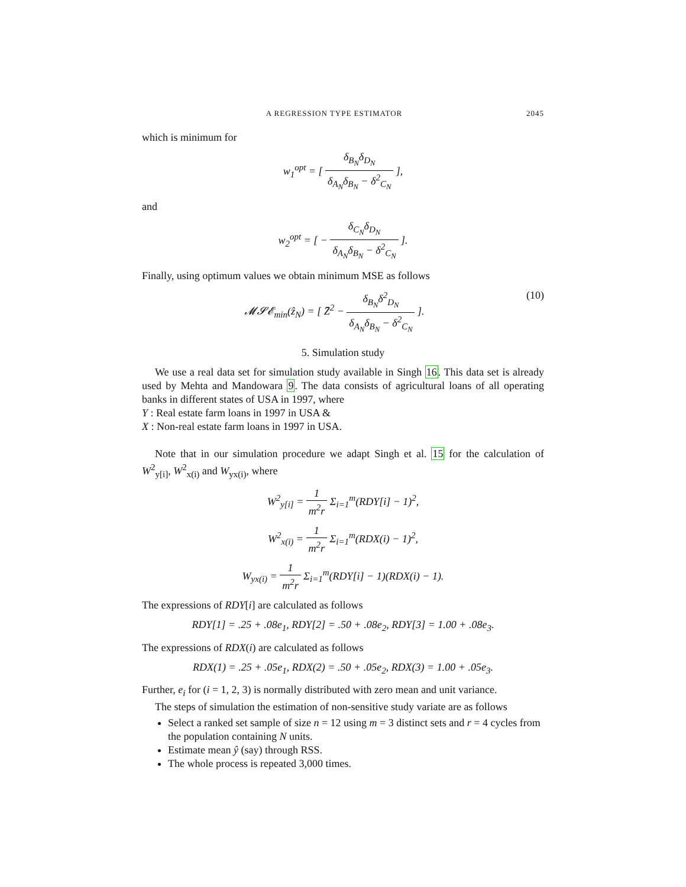A REGRESSION TYPE ESTIMATOR 2045
which is minimum for
w<sub>1</sub><sup>opt</sup> = [ δ<sub>B<sub>N</sub></sub>δ<sub>D<sub>N</sub></sub> δ<sub>A<sub>N</sub></sub>δ<sub>B<sub>N</sub></sub> − δ<sup>2</sup><sub>C<sub>N</sub></sub> ],
and
w<sub>2</sub><sup>opt</sup> = [ − δ<sub>C<sub>N</sub></sub>δ<sub>D<sub>N</sub></sub> δ<sub>A<sub>N</sub></sub>δ<sub>B<sub>N</sub></sub> − δ<sup>2</sup><sub>C<sub>N</sub></sub> ].
Finally, using optimum values we obtain minimum MSE as follows
𝓜𝓢𝓔<sub>min</sub>(ẑ<sub>N</sub>) = [ Z̄<sup>2</sup> − δ<sub>B<sub>N</sub></sub>δ<sup>2</sup><sub>D<sub>N</sub></sub> δ<sub>A<sub>N</sub></sub>δ<sub>B<sub>N</sub></sub> − δ<sup>2</sup><sub>C<sub>N</sub></sub> ]. (10)
5. Simulation study
We use a real data set for simulation study available in Singh 16. This data set is already used by Mehta and Mandowara 9. The data consists of agricultural loans of all operating banks in different states of USA in 1997, where
Y : Real estate farm loans in 1997 in USA &
X : Non-real estate farm loans in 1997 in USA.
Note that in our simulation procedure we adapt Singh et al. 15 for the calculation of W<sup>2</sup><sub>y[i]</sub>, W<sup>2</sup><sub>x(i)</sub> and W<sub>yx(i)</sub>, where
W<sup>2</sup><sub>y[i]</sub> = 1 m<sup>2</sup>r Σ<sub>i=1</sub><sup>m</sup>(RDY[i] − 1)<sup>2</sup>,
W<sup>2</sup><sub>x(i)</sub> = 1 m<sup>2</sup>r Σ<sub>i=1</sub><sup>m</sup>(RDX(i) − 1)<sup>2</sup>,
W<sub>yx(i)</sub> = 1 m<sup>2</sup>r Σ<sub>i=1</sub><sup>m</sup>(RDY[i] − 1)(RDX(i) − 1).
The expressions of RDY[i] are calculated as follows
RDY[1] = .25 + .08e<sub>1</sub>, RDY[2] = .50 + .08e<sub>2</sub>, RDY[3] = 1.00 + .08e<sub>3</sub>.
The expressions of RDX(i) are calculated as follows
RDX(1) = .25 + .05e<sub>1</sub>, RDX(2) = .50 + .05e<sub>2</sub>, RDX(3) = 1.00 + .05e<sub>3</sub>.
Further, e<sub>i</sub> for (i = 1, 2, 3) is normally distributed with zero mean and unit variance.
The steps of simulation the estimation of non-sensitive study variate are as follows
Select a ranked set sample of size n = 12 using m = 3 distinct sets and r = 4 cycles from the population containing N units.
Estimate mean ŷ (say) through RSS.
The whole process is repeated 3,000 times.